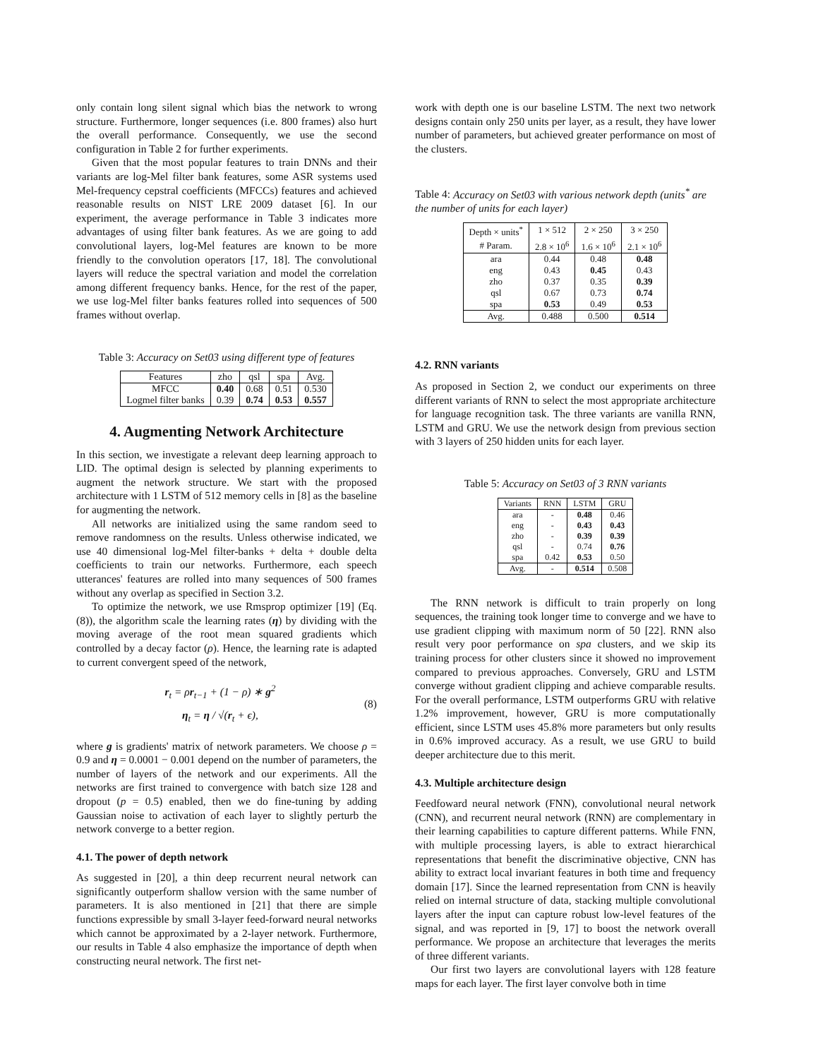only contain long silent signal which bias the network to wrong structure. Furthermore, longer sequences (i.e. 800 frames) also hurt the overall performance. Consequently, we use the second configuration in Table 2 for further experiments.
Given that the most popular features to train DNNs and their variants are log-Mel filter bank features, some ASR systems used Mel-frequency cepstral coefficients (MFCCs) features and achieved reasonable results on NIST LRE 2009 dataset [6]. In our experiment, the average performance in Table 3 indicates more advantages of using filter bank features. As we are going to add convolutional layers, log-Mel features are known to be more friendly to the convolution operators [17, 18]. The convolutional layers will reduce the spectral variation and model the correlation among different frequency banks. Hence, for the rest of the paper, we use log-Mel filter banks features rolled into sequences of 500 frames without overlap.
Table 3: Accuracy on Set03 using different type of features
| Features | zho | qsl | spa | Avg. |
| --- | --- | --- | --- | --- |
| MFCC | 0.40 | 0.68 | 0.51 | 0.530 |
| Logmel filter banks | 0.39 | 0.74 | 0.53 | 0.557 |
4. Augmenting Network Architecture
In this section, we investigate a relevant deep learning approach to LID. The optimal design is selected by planning experiments to augment the network structure. We start with the proposed architecture with 1 LSTM of 512 memory cells in [8] as the baseline for augmenting the network.
All networks are initialized using the same random seed to remove randomness on the results. Unless otherwise indicated, we use 40 dimensional log-Mel filter-banks + delta + double delta coefficients to train our networks. Furthermore, each speech utterances' features are rolled into many sequences of 500 frames without any overlap as specified in Section 3.2.
To optimize the network, we use Rmsprop optimizer [19] (Eq. (8)), the algorithm scale the learning rates (η) by dividing with the moving average of the root mean squared gradients which controlled by a decay factor (ρ). Hence, the learning rate is adapted to current convergent speed of the network,
r<sub>t</sub> = ρr<sub>t−1</sub> + (1 − ρ) ∗ g<sup>2</sup>
η<sub>t</sub> = η / √(r<sub>t</sub> + ϵ),
(8)
where g is gradients' matrix of network parameters. We choose ρ = 0.9 and η = 0.0001 − 0.001 depend on the number of parameters, the number of layers of the network and our experiments. All the networks are first trained to convergence with batch size 128 and dropout (p = 0.5) enabled, then we do fine-tuning by adding Gaussian noise to activation of each layer to slightly perturb the network converge to a better region.
4.1. The power of depth network
As suggested in [20], a thin deep recurrent neural network can significantly outperform shallow version with the same number of parameters. It is also mentioned in [21] that there are simple functions expressible by small 3-layer feed-forward neural networks which cannot be approximated by a 2-layer network. Furthermore, our results in Table 4 also emphasize the importance of depth when constructing neural network. The first net-
work with depth one is our baseline LSTM. The next two network designs contain only 250 units per layer, as a result, they have lower number of parameters, but achieved greater performance on most of the clusters.
Table 4: Accuracy on Set03 with various network depth (units<sup>*</sup> are the number of units for each layer)
| Depth × units<sup>*</sup> | 1 × 512 | 2 × 250 | 3 × 250 |
| # Param. | 2.8 × 10<sup>6</sup> | 1.6 × 10<sup>6</sup> | 2.1 × 10<sup>6</sup> |
| ara | 0.44 | 0.48 | 0.48 |
| eng | 0.43 | 0.45 | 0.43 |
| zho | 0.37 | 0.35 | 0.39 |
| qsl | 0.67 | 0.73 | 0.74 |
| spa | 0.53 | 0.49 | 0.53 |
| Avg. | 0.488 | 0.500 | 0.514 |
4.2. RNN variants
As proposed in Section 2, we conduct our experiments on three different variants of RNN to select the most appropriate architecture for language recognition task. The three variants are vanilla RNN, LSTM and GRU. We use the network design from previous section with 3 layers of 250 hidden units for each layer.
Table 5: Accuracy on Set03 of 3 RNN variants
| Variants | RNN | LSTM | GRU |
| ara | - | 0.48 | 0.46 |
| eng | - | 0.43 | 0.43 |
| zho | - | 0.39 | 0.39 |
| qsl | - | 0.74 | 0.76 |
| spa | 0.42 | 0.53 | 0.50 |
| Avg. | - | 0.514 | 0.508 |
The RNN network is difficult to train properly on long sequences, the training took longer time to converge and we have to use gradient clipping with maximum norm of 50 [22]. RNN also result very poor performance on spa clusters, and we skip its training process for other clusters since it showed no improvement compared to previous approaches. Conversely, GRU and LSTM converge without gradient clipping and achieve comparable results. For the overall performance, LSTM outperforms GRU with relative 1.2% improvement, however, GRU is more computationally efficient, since LSTM uses 45.8% more parameters but only results in 0.6% improved accuracy. As a result, we use GRU to build deeper architecture due to this merit.
4.3. Multiple architecture design
Feedfoward neural network (FNN), convolutional neural network (CNN), and recurrent neural network (RNN) are complementary in their learning capabilities to capture different patterns. While FNN, with multiple processing layers, is able to extract hierarchical representations that benefit the discriminative objective, CNN has ability to extract local invariant features in both time and frequency domain [17]. Since the learned representation from CNN is heavily relied on internal structure of data, stacking multiple convolutional layers after the input can capture robust low-level features of the signal, and was reported in [9, 17] to boost the network overall performance. We propose an architecture that leverages the merits of three different variants.
Our first two layers are convolutional layers with 128 feature maps for each layer. The first layer convolve both in time